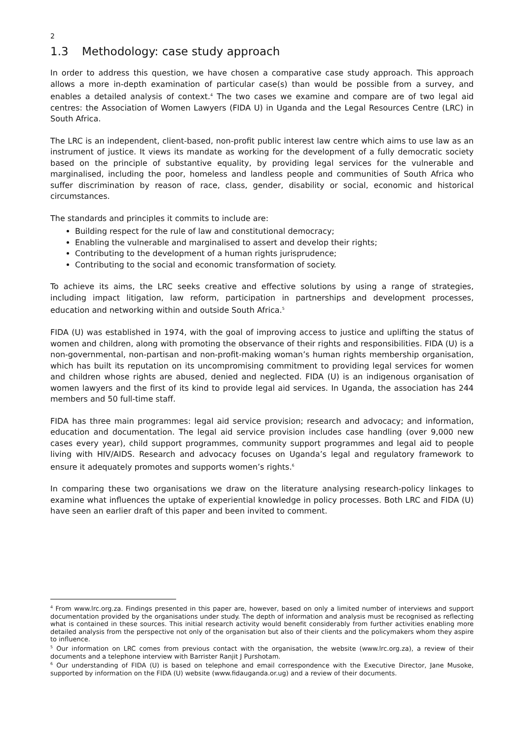2
1.3 Methodology: case study approach
In order to address this question, we have chosen a comparative case study approach. This approach allows a more in-depth examination of particular case(s) than would be possible from a survey, and enables a detailed analysis of context.<sup>4</sup> The two cases we examine and compare are of two legal aid centres: the Association of Women Lawyers (FIDA U) in Uganda and the Legal Resources Centre (LRC) in South Africa.
The LRC is an independent, client-based, non-profit public interest law centre which aims to use law as an instrument of justice. It views its mandate as working for the development of a fully democratic society based on the principle of substantive equality, by providing legal services for the vulnerable and marginalised, including the poor, homeless and landless people and communities of South Africa who suffer discrimination by reason of race, class, gender, disability or social, economic and historical circumstances.
The standards and principles it commits to include are:
Building respect for the rule of law and constitutional democracy;
Enabling the vulnerable and marginalised to assert and develop their rights;
Contributing to the development of a human rights jurisprudence;
Contributing to the social and economic transformation of society.
To achieve its aims, the LRC seeks creative and effective solutions by using a range of strategies, including impact litigation, law reform, participation in partnerships and development processes, education and networking within and outside South Africa.<sup>5</sup>
FIDA (U) was established in 1974, with the goal of improving access to justice and uplifting the status of women and children, along with promoting the observance of their rights and responsibilities. FIDA (U) is a non-governmental, non-partisan and non-profit-making woman’s human rights membership organisation, which has built its reputation on its uncompromising commitment to providing legal services for women and children whose rights are abused, denied and neglected. FIDA (U) is an indigenous organisation of women lawyers and the first of its kind to provide legal aid services. In Uganda, the association has 244 members and 50 full-time staff.
FIDA has three main programmes: legal aid service provision; research and advocacy; and information, education and documentation. The legal aid service provision includes case handling (over 9,000 new cases every year), child support programmes, community support programmes and legal aid to people living with HIV/AIDS. Research and advocacy focuses on Uganda’s legal and regulatory framework to ensure it adequately promotes and supports women’s rights.<sup>6</sup>
In comparing these two organisations we draw on the literature analysing research-policy linkages to examine what influences the uptake of experiential knowledge in policy processes. Both LRC and FIDA (U) have seen an earlier draft of this paper and been invited to comment.
<sup>4</sup> From www.lrc.org.za. Findings presented in this paper are, however, based on only a limited number of interviews and support documentation provided by the organisations under study. The depth of information and analysis must be recognised as reflecting what is contained in these sources. This initial research activity would benefit considerably from further activities enabling more detailed analysis from the perspective not only of the organisation but also of their clients and the policymakers whom they aspire to influence.
<sup>5</sup> Our information on LRC comes from previous contact with the organisation, the website (www.lrc.org.za), a review of their documents and a telephone interview with Barrister Ranjit J Purshotam.
<sup>6</sup> Our understanding of FIDA (U) is based on telephone and email correspondence with the Executive Director, Jane Musoke, supported by information on the FIDA (U) website (www.fidauganda.or.ug) and a review of their documents.